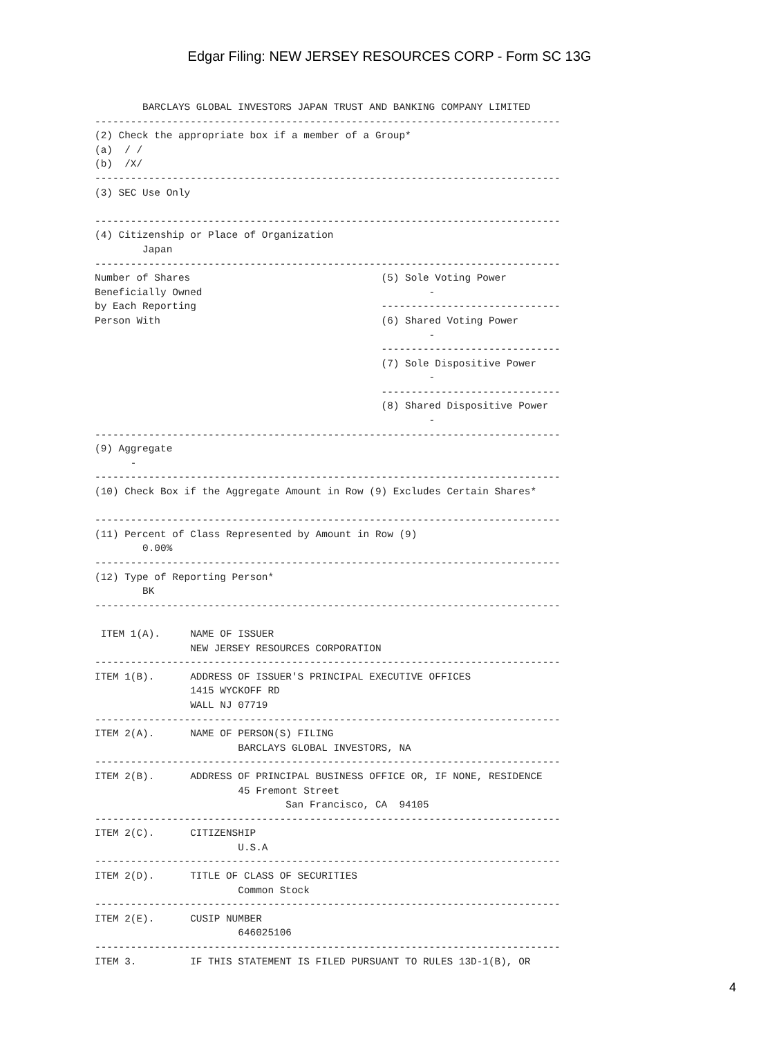Edgar Filing: NEW JERSEY RESOURCES CORP - Form SC 13G
        BARCLAYS GLOBAL INVESTORS JAPAN TRUST AND BANKING COMPANY LIMITED
------------------------------------------------------------------------------
(2) Check the appropriate box if a member of a Group*
(a)  / /
(b)  /X/
------------------------------------------------------------------------------
(3) SEC Use Only

------------------------------------------------------------------------------
(4) Citizenship or Place of Organization
        Japan
------------------------------------------------------------------------------
Number of Shares                                (5) Sole Voting Power
Beneficially Owned                                      -
by Each Reporting                               ------------------------------
Person With                                     (6) Shared Voting Power
                                                        -
                                                ------------------------------
                                                (7) Sole Dispositive Power
                                                        -
                                                ------------------------------
                                                (8) Shared Dispositive Power
                                                        -
------------------------------------------------------------------------------
(9) Aggregate
      -
------------------------------------------------------------------------------
(10) Check Box if the Aggregate Amount in Row (9) Excludes Certain Shares*

------------------------------------------------------------------------------
(11) Percent of Class Represented by Amount in Row (9)
        0.00%
------------------------------------------------------------------------------
(12) Type of Reporting Person*
        BK
------------------------------------------------------------------------------

 ITEM 1(A).     NAME OF ISSUER
                NEW JERSEY RESOURCES CORPORATION
------------------------------------------------------------------------------
ITEM 1(B).      ADDRESS OF ISSUER'S PRINCIPAL EXECUTIVE OFFICES
                1415 WYCKOFF RD
                WALL NJ 07719
------------------------------------------------------------------------------
ITEM 2(A).      NAME OF PERSON(S) FILING
                        BARCLAYS GLOBAL INVESTORS, NA
------------------------------------------------------------------------------
ITEM 2(B).      ADDRESS OF PRINCIPAL BUSINESS OFFICE OR, IF NONE, RESIDENCE
                        45 Fremont Street
                                San Francisco, CA  94105
------------------------------------------------------------------------------
ITEM 2(C).      CITIZENSHIP
                        U.S.A
------------------------------------------------------------------------------
ITEM 2(D).      TITLE OF CLASS OF SECURITIES
                        Common Stock
------------------------------------------------------------------------------
ITEM 2(E).      CUSIP NUMBER
                        646025106
------------------------------------------------------------------------------
ITEM 3.         IF THIS STATEMENT IS FILED PURSUANT TO RULES 13D-1(B), OR
4